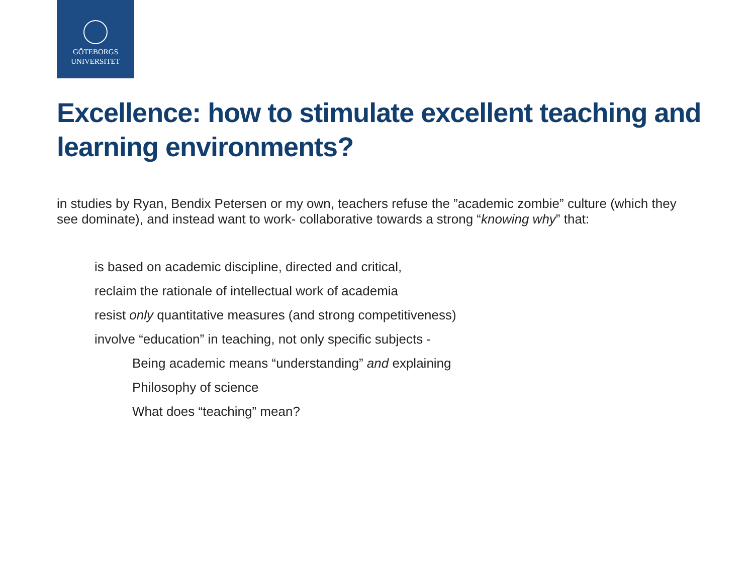GÖTEBORGS
UNIVERSITET
Excellence: how to stimulate excellent teaching and learning environments?
in studies by Ryan, Bendix Petersen or my own, teachers refuse the ”academic zombie” culture (which they see dominate), and instead want to work- collaborative towards a strong “knowing why” that:
is based on academic discipline, directed and critical,
reclaim the rationale of intellectual work of academia
resist only quantitative measures (and strong competitiveness)
involve “education” in teaching, not only specific subjects -
Being academic means “understanding” and explaining
Philosophy of science
What does “teaching” mean?